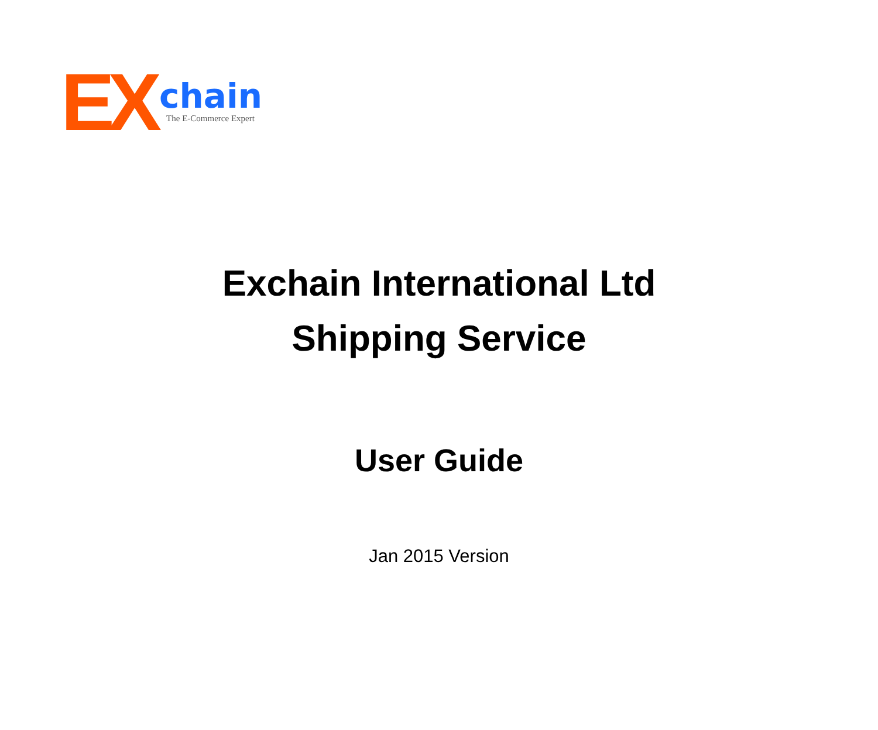EX
chain
The E-Commerce Expert
Exchain International Ltd
Shipping Service
User Guide
Jan 2015 Version